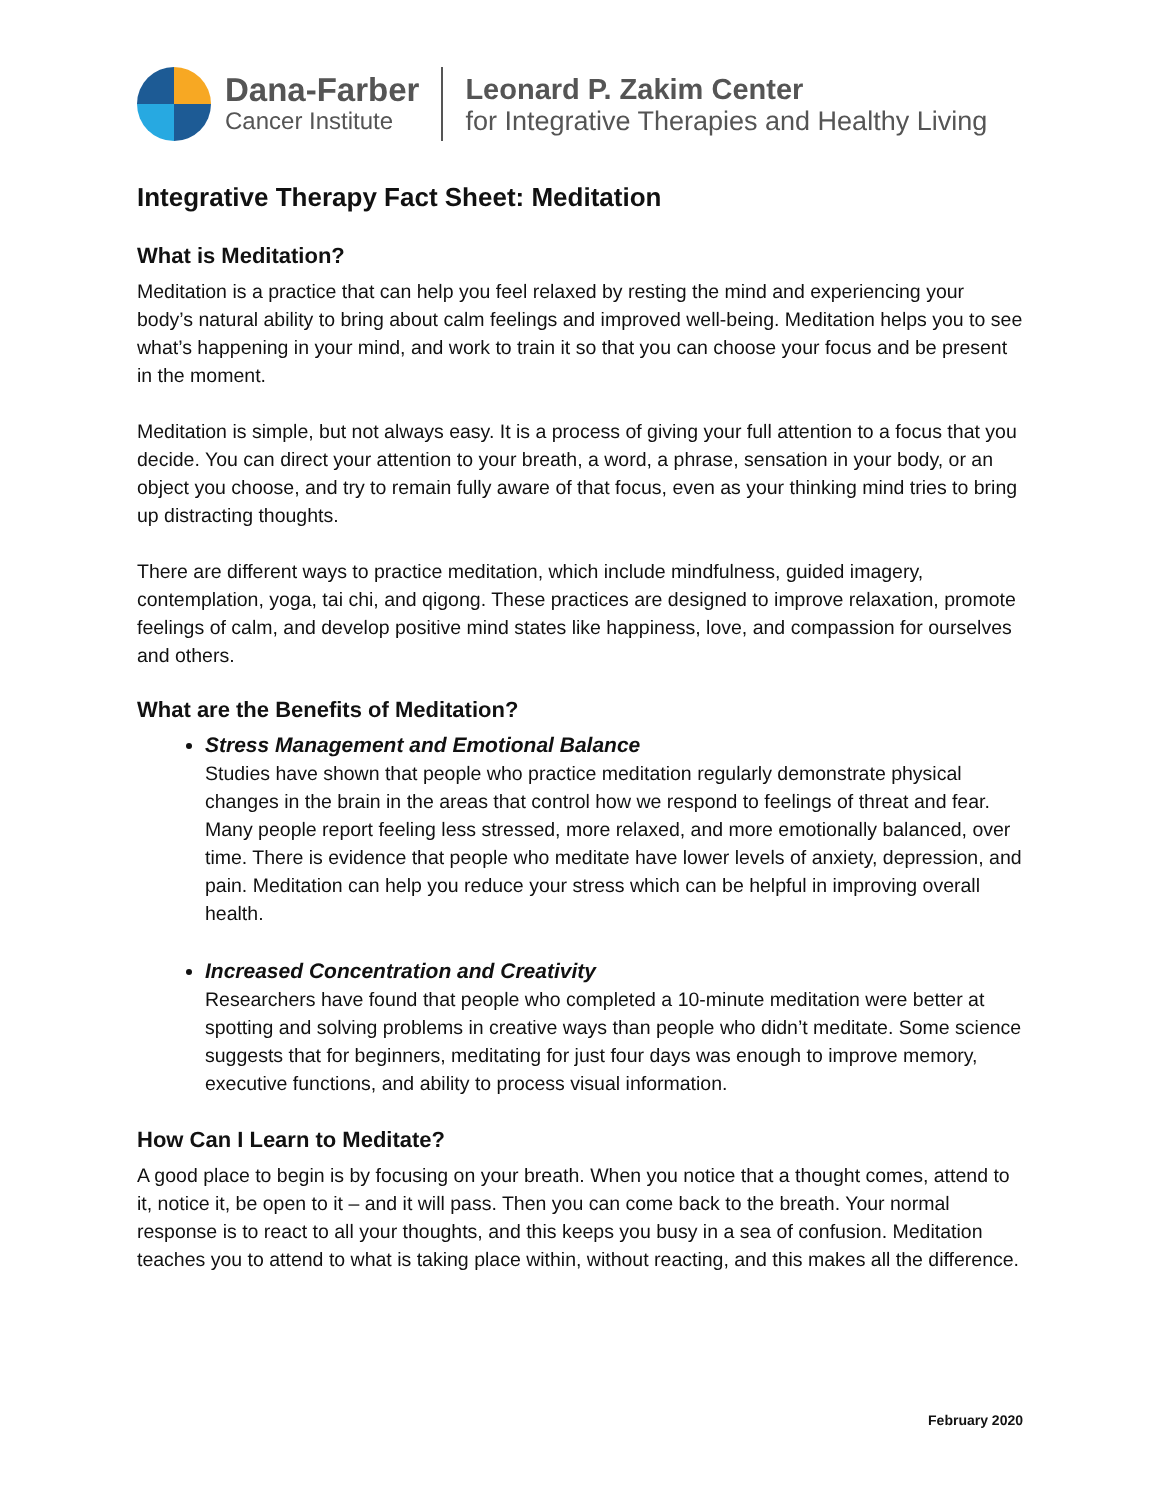Dana-Farber
Cancer Institute
Leonard P. Zakim Center
for Integrative Therapies and Healthy Living
Integrative Therapy Fact Sheet: Meditation
What is Meditation?
Meditation is a practice that can help you feel relaxed by resting the mind and experiencing your body’s natural ability to bring about calm feelings and improved well-being. Meditation helps you to see what’s happening in your mind, and work to train it so that you can choose your focus and be present in the moment.
Meditation is simple, but not always easy. It is a process of giving your full attention to a focus that you decide. You can direct your attention to your breath, a word, a phrase, sensation in your body, or an object you choose, and try to remain fully aware of that focus, even as your thinking mind tries to bring up distracting thoughts.
There are different ways to practice meditation, which include mindfulness, guided imagery, contemplation, yoga, tai chi, and qigong. These practices are designed to improve relaxation, promote feelings of calm, and develop positive mind states like happiness, love, and compassion for ourselves and others.
What are the Benefits of Meditation?
Stress Management and Emotional Balance
Studies have shown that people who practice meditation regularly demonstrate physical changes in the brain in the areas that control how we respond to feelings of threat and fear. Many people report feeling less stressed, more relaxed, and more emotionally balanced, over time. There is evidence that people who meditate have lower levels of anxiety, depression, and pain. Meditation can help you reduce your stress which can be helpful in improving overall health.
Increased Concentration and Creativity
Researchers have found that people who completed a 10-minute meditation were better at spotting and solving problems in creative ways than people who didn’t meditate. Some science suggests that for beginners, meditating for just four days was enough to improve memory, executive functions, and ability to process visual information.
How Can I Learn to Meditate?
A good place to begin is by focusing on your breath. When you notice that a thought comes, attend to it, notice it, be open to it – and it will pass. Then you can come back to the breath. Your normal response is to react to all your thoughts, and this keeps you busy in a sea of confusion. Meditation teaches you to attend to what is taking place within, without reacting, and this makes all the difference.
February 2020